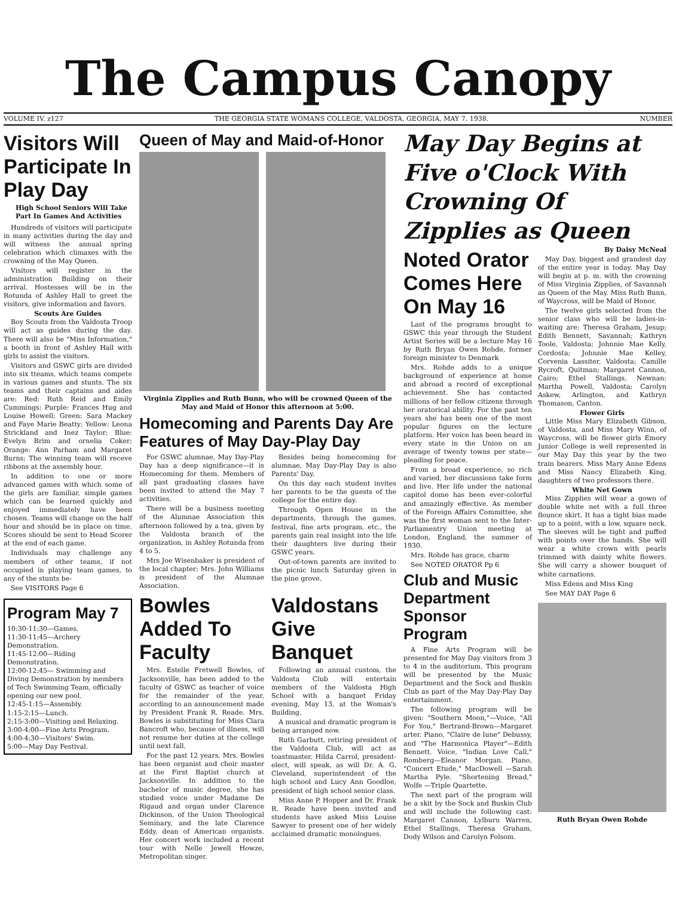The Campus Canopy
VOLUME IV. z127 THE GEORGIA STATE WOMANS COLLEGE, VALDOSTA, GEORGIA, MAY 7, 1938. NUMBER
Visitors Will Participate In Play Day
High School Seniors Will Take Part In Games And Activities
Hundreds of visitors will participate in many activities during the day and will witness the annual spring celebration which climaxes with the crowning of the May Queen.
Visitors will register in the administration Building on their arrival. Hostesses will be in the Rotunda of Ashley Hall to greet the visitors, give information and favors.
Scouts Are Guides
Boy Scouts from the Valdosta Troop will act as guides during the day. There will also be "Miss Information," a booth in front of Ashley Hall with girls to assist the visitors.
Visitors and GSWC girls are divided into six tteams, which teams compete in various games and stunts. The six teams and their captains and aides are: Red: Ruth Reid and Emily Cummings; Purple: Frances Hug and Louise Howell; Green: Sara Mackey and Faye Marie Beatty; Yellow: Leona Strickland and Inez Taylor; Blue: Evelyn Brim and ornelia Coker; Orange: Ann Parham and Margaret Burns; The winning team will receve ribbons at the assembly hour.
In addition to one or more advanced games with which some of the girls are familiar, simple games which can be learned quickly and enjoyed immediately have been chosen. Teams will change on the half hour and should be in place on time. Scores should be sent to Head Scorer at the end of each game.
Individuals may challenge any members of other teams, if not occupied in playing team games, to any of the stunts be-
See VISITORS Page 6
Program May 7
10:30-11:30—Games.
11:30-11:45—Archery Demonstration.
11:45-12:00—Riding Demonstration.
12:00-12:45— Swimming and Diving Demonstration by members of Tech Swimming Team, officially opening our new pool.
12:45-1:15—Assembly.
1:15-2:15—Lunch.
2:15-3:00—Visiting and Relaxing.
3:00-4:00—Fine Arts Program.
4:00-4:30—Visitors' Swim.
5:00—May Day Festival.
Queen of May and Maid-of-Honor
Virginia Zipplies and Ruth Bunn, who will be crowned Queen of the May and Maid of Honor this afternoon at 5:00.
Homecoming and Parents Day Are Features of May Day-Play Day
For GSWC alumnae, May Day-Play Day has a deep significance—it is Homecoming for them. Members of all past graduating classes have been invited to attend the May 7 activities.
There will be a business meeting of the Alumnae Association this afternoon followed by a tea, given by the Valdosta branch of the organization, in Ashley Rotunda from 4 to 5.
Mrs Joe Wisenbaker is president of the local chapter; Mrs. John Williams is president of the Alumnae Association.
Besides being homecoming for alumnae, May Day-Play Day is also Parents' Day.
On this day each student invites her parents to be the guests of the college for the entire day.
Through Open House in the departments, through the games, festival, fine arts program, etc., the parents gain real insight into the life their daughters live during their GSWC years.
Out-of-town parents are invited to the picnic lunch Saturday given in the pine grove.
Bowles Added To Faculty
Mrs. Estelle Fretwell Bowles, of Jacksonville, has been added to the faculty of GSWC as teacher of voice for the remainder of the year, according to an announcement made by President Frank R. Reade. Mrs. Bowles is substituting for Miss Clara Bancroft who, because of illness, will not resume her duties at the college until next fall.
For the past 12 years, Mrs. Bowles has been organist and choir master at the First Baptist church at Jacksonville. In addition to the bachelor of music degree, she has studied voice under Madame De Rigaud and organ under Clarence Dickinson, of the Union Theological Seminary, and the late Clarence Eddy, dean of American organists. Her concert work included a recent tour with Nelle Jewell Howze, Metropolitan singer.
Valdostans Give Banquet
Following an annual custom, the Valdosta Club will entertain members of the Valdosta High School with a banquet Friday evening, May 13, at the Woman's Building.
A musical and dramatic program is being arranged now.
Ruth Garbutt, retiring president of the Valdosta Club, will act as toastmaster. Hilda Carrol, president-elect, will speak, as will Dr. A. G. Cleveland, superintendent of the high school and Lucy Ann Goodloe, president of high school senior class.
Miss Anne P. Hopper and Dr. Frank R. Reade have been invited and students have asked Miss Louise Sawyer to present one of her widely acclaimed dramatic monologues.
May Day Begins at Five o'Clock With Crowning Of Zipplies as Queen
Noted Orator Comes Here On May 16
Last of the programs brought to GSWC this year through the Student Artist Series will be a lecture May 16 by Ruth Bryan Owen Rohde, former foreign minister to Denmark
Mrs. Rohde adds to a unique background of experience at home and abroad a record of exceptional achievement. She has contacted millions of her fellow citizens through her oratorical ability. For the past ten years she has been one of the most popular figures on the lecture platform. Her voice has been heard in every state in the Union on an average of twenty towns per state—pleading for peace.
From a broad experience, so rich and varied, her discussions take form and live. Her life under the national capitol dome has been ever-colorful and amazingly effective. As member of the Foreign Affairs Committee, she was the first woman sent to the Inter-Parliamentry Union meeting at London, England, the summer of 1930.
Mrs. Rohde has grace, charm
See NOTED ORATOR Pp 6
Club and Music Department Sponsor Program
A Fine Arts Program will be presented for May Day visitors from 3 to 4 in the auditorium. This program will be presented by the Music Department and the Sock and Buskin Club as part of the May Day-Play Day entertainment.
The following program will be given: "Southern Moon,"—Voice, "All For You," Bertrand-Brown—Margaret arter. Piano, "Claire de lune" Debussy, and "The Harmonica Player"—Edith Bennett. Voice, "Indian Love Call," Romberg—Eleanor Morgan. Piano, "Concert Etude," MacDowell —Sarah Martha Pyle. "Shortening Bread," Wolfe —Triple Quartette.
The next part of the program will be a skit by the Sock and Buskin Club and will include the following cast: Margaret Cannon, Lylburn Warren, Ethel Stallings, Theresa Graham, Dody Wilson and Carolyn Folsom.
By Daisy McNeal
May Day, biggest and grandest day of the entire year is today. May Day will begin at p. m. with the crowning of Miss Virginia Zipplies, of Savannah as Queen of the May. Miss Ruth Bunn, of Waycross, will be Maid of Honor.
The twelve girls selected from the senior class who will be ladies-in-waiting are: Theresa Graham, Jesup; Edith Bennett, Savannah; Kathryn Toole, Valdosta; Johnnie Mae Kelly, Cordosta; Johnnie Mae Kelley, Corvenia Lassiter, Valdosta; Camille Rycroft, Quitman; Margaret Cannon, Cairo; Ethel Stallings, Newnan: Martha Powell, Valdosta; Carolyn Askew, Arlington, and Kathryn Thomason, Canton.
Flower Girls
Little Miss Mary Elizabeth Gibson, of Valdosta, and Miss Mary Winn, of Waycross, will be flower girls Emory Junior College is well represented in our May Day this year by the two train bearers. Miss Mary Anne Edens and Miss Nancy Elizabeth King, daughters of two professors there.
White Net Gown
Miss Zipplies will wear a gown of double white net with a full three flounce skirt. It has a tight bias made up to a point, with a low, square neck. The sleeves will be tight and puffed with points over the hands. She will wear a white crown with pearls trimmed with dainty white flowers. She will carry a shower bouquet of white carnations.
Miss Edens and Miss King
See MAY DAY Page 6
Ruth Bryan Owen Rohde